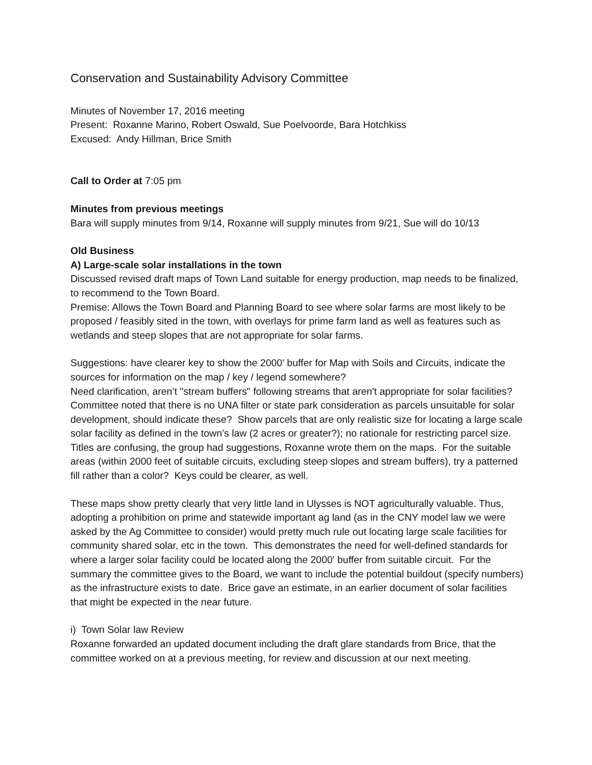Conservation and Sustainability Advisory Committee
Minutes of November 17, 2016 meeting
Present: Roxanne Marino, Robert Oswald, Sue Poelvoorde, Bara Hotchkiss
Excused: Andy Hillman, Brice Smith
Call to Order at 7:05 pm
Minutes from previous meetings
Bara will supply minutes from 9/14, Roxanne will supply minutes from 9/21, Sue will do 10/13
Old Business
A) Large-scale solar installations in the town
Discussed revised draft maps of Town Land suitable for energy production, map needs to be finalized, to recommend to the Town Board.
Premise: Allows the Town Board and Planning Board to see where solar farms are most likely to be proposed / feasibly sited in the town, with overlays for prime farm land as well as features such as wetlands and steep slopes that are not appropriate for solar farms.
Suggestions: have clearer key to show the 2000' buffer for Map with Soils and Circuits, indicate the sources for information on the map / key / legend somewhere?
Need clarification, aren’t "stream buffers" following streams that aren't appropriate for solar facilities? Committee noted that there is no UNA filter or state park consideration as parcels unsuitable for solar development, should indicate these? Show parcels that are only realistic size for locating a large scale solar facility as defined in the town’s law (2 acres or greater?); no rationale for restricting parcel size. Titles are confusing, the group had suggestions, Roxanne wrote them on the maps. For the suitable areas (within 2000 feet of suitable circuits, excluding steep slopes and stream buffers), try a patterned fill rather than a color? Keys could be clearer, as well.
These maps show pretty clearly that very little land in Ulysses is NOT agriculturally valuable. Thus, adopting a prohibition on prime and statewide important ag land (as in the CNY model law we were asked by the Ag Committee to consider) would pretty much rule out locating large scale facilities for community shared solar, etc in the town. This demonstrates the need for well-defined standards for where a larger solar facility could be located along the 2000' buffer from suitable circuit. For the summary the committee gives to the Board, we want to include the potential buildout (specify numbers) as the infrastructure exists to date. Brice gave an estimate, in an earlier document of solar facilities that might be expected in the near future.
i) Town Solar law Review
Roxanne forwarded an updated document including the draft glare standards from Brice, that the committee worked on at a previous meeting, for review and discussion at our next meeting.